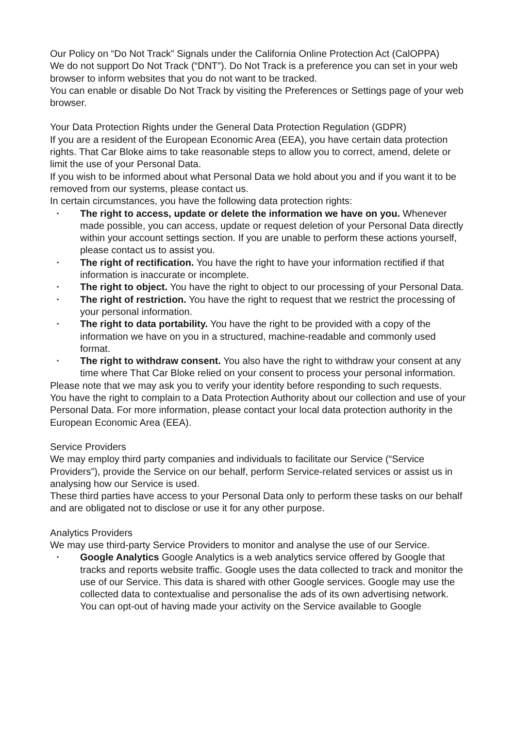Our Policy on “Do Not Track” Signals under the California Online Protection Act (CalOPPA)
We do not support Do Not Track (“DNT”). Do Not Track is a preference you can set in your web browser to inform websites that you do not want to be tracked.
You can enable or disable Do Not Track by visiting the Preferences or Settings page of your web browser.
Your Data Protection Rights under the General Data Protection Regulation (GDPR)
If you are a resident of the European Economic Area (EEA), you have certain data protection rights. That Car Bloke aims to take reasonable steps to allow you to correct, amend, delete or limit the use of your Personal Data.
If you wish to be informed about what Personal Data we hold about you and if you want it to be removed from our systems, please contact us.
In certain circumstances, you have the following data protection rights:
• The right to access, update or delete the information we have on you. Whenever made possible, you can access, update or request deletion of your Personal Data directly within your account settings section. If you are unable to perform these actions yourself, please contact us to assist you.
• The right of rectification. You have the right to have your information rectified if that information is inaccurate or incomplete.
• The right to object. You have the right to object to our processing of your Personal Data.
• The right of restriction. You have the right to request that we restrict the processing of your personal information.
• The right to data portability. You have the right to be provided with a copy of the information we have on you in a structured, machine-readable and commonly used format.
• The right to withdraw consent. You also have the right to withdraw your consent at any time where That Car Bloke relied on your consent to process your personal information.
Please note that we may ask you to verify your identity before responding to such requests.
You have the right to complain to a Data Protection Authority about our collection and use of your Personal Data. For more information, please contact your local data protection authority in the European Economic Area (EEA).
Service Providers
We may employ third party companies and individuals to facilitate our Service (“Service Providers”), provide the Service on our behalf, perform Service-related services or assist us in analysing how our Service is used.
These third parties have access to your Personal Data only to perform these tasks on our behalf and are obligated not to disclose or use it for any other purpose.
Analytics Providers
We may use third-party Service Providers to monitor and analyse the use of our Service.
• Google Analytics Google Analytics is a web analytics service offered by Google that tracks and reports website traffic. Google uses the data collected to track and monitor the use of our Service. This data is shared with other Google services. Google may use the collected data to contextualise and personalise the ads of its own advertising network.
You can opt-out of having made your activity on the Service available to Google